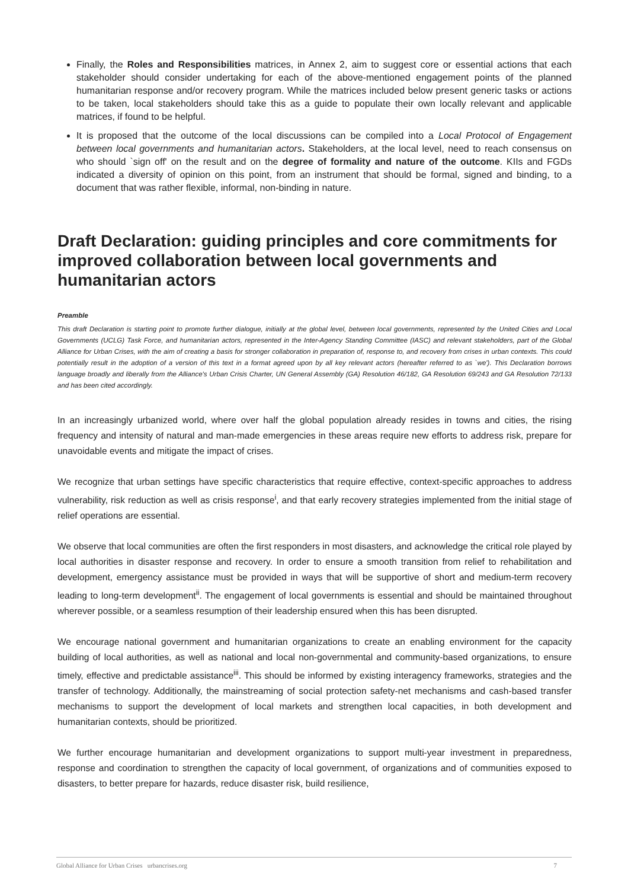Finally, the Roles and Responsibilities matrices, in Annex 2, aim to suggest core or essential actions that each stakeholder should consider undertaking for each of the above-mentioned engagement points of the planned humanitarian response and/or recovery program. While the matrices included below present generic tasks or actions to be taken, local stakeholders should take this as a guide to populate their own locally relevant and applicable matrices, if found to be helpful.
It is proposed that the outcome of the local discussions can be compiled into a Local Protocol of Engagement between local governments and humanitarian actors. Stakeholders, at the local level, need to reach consensus on who should `sign off' on the result and on the degree of formality and nature of the outcome. KIIs and FGDs indicated a diversity of opinion on this point, from an instrument that should be formal, signed and binding, to a document that was rather flexible, informal, non-binding in nature.
Draft Declaration: guiding principles and core commitments for improved collaboration between local governments and humanitarian actors
Preamble
This draft Declaration is starting point to promote further dialogue, initially at the global level, between local governments, represented by the United Cities and Local Governments (UCLG) Task Force, and humanitarian actors, represented in the Inter-Agency Standing Committee (IASC) and relevant stakeholders, part of the Global Alliance for Urban Crises, with the aim of creating a basis for stronger collaboration in preparation of, response to, and recovery from crises in urban contexts. This could potentially result in the adoption of a version of this text in a format agreed upon by all key relevant actors (hereafter referred to as `we'). This Declaration borrows language broadly and liberally from the Alliance's Urban Crisis Charter, UN General Assembly (GA) Resolution 46/182, GA Resolution 69/243 and GA Resolution 72/133 and has been cited accordingly.
In an increasingly urbanized world, where over half the global population already resides in towns and cities, the rising frequency and intensity of natural and man-made emergencies in these areas require new efforts to address risk, prepare for unavoidable events and mitigate the impact of crises.
We recognize that urban settings have specific characteristics that require effective, context-specific approaches to address vulnerability, risk reduction as well as crisis response<sup>i</sup>, and that early recovery strategies implemented from the initial stage of relief operations are essential.
We observe that local communities are often the first responders in most disasters, and acknowledge the critical role played by local authorities in disaster response and recovery. In order to ensure a smooth transition from relief to rehabilitation and development, emergency assistance must be provided in ways that will be supportive of short and medium-term recovery leading to long-term development<sup>ii</sup>. The engagement of local governments is essential and should be maintained throughout wherever possible, or a seamless resumption of their leadership ensured when this has been disrupted.
We encourage national government and humanitarian organizations to create an enabling environment for the capacity building of local authorities, as well as national and local non-governmental and community-based organizations, to ensure timely, effective and predictable assistance<sup>iii</sup>. This should be informed by existing interagency frameworks, strategies and the transfer of technology. Additionally, the mainstreaming of social protection safety-net mechanisms and cash-based transfer mechanisms to support the development of local markets and strengthen local capacities, in both development and humanitarian contexts, should be prioritized.
We further encourage humanitarian and development organizations to support multi-year investment in preparedness, response and coordination to strengthen the capacity of local government, of organizations and of communities exposed to disasters, to better prepare for hazards, reduce disaster risk, build resilience,
Global Alliance for Urban Crises urbancrises.org 7